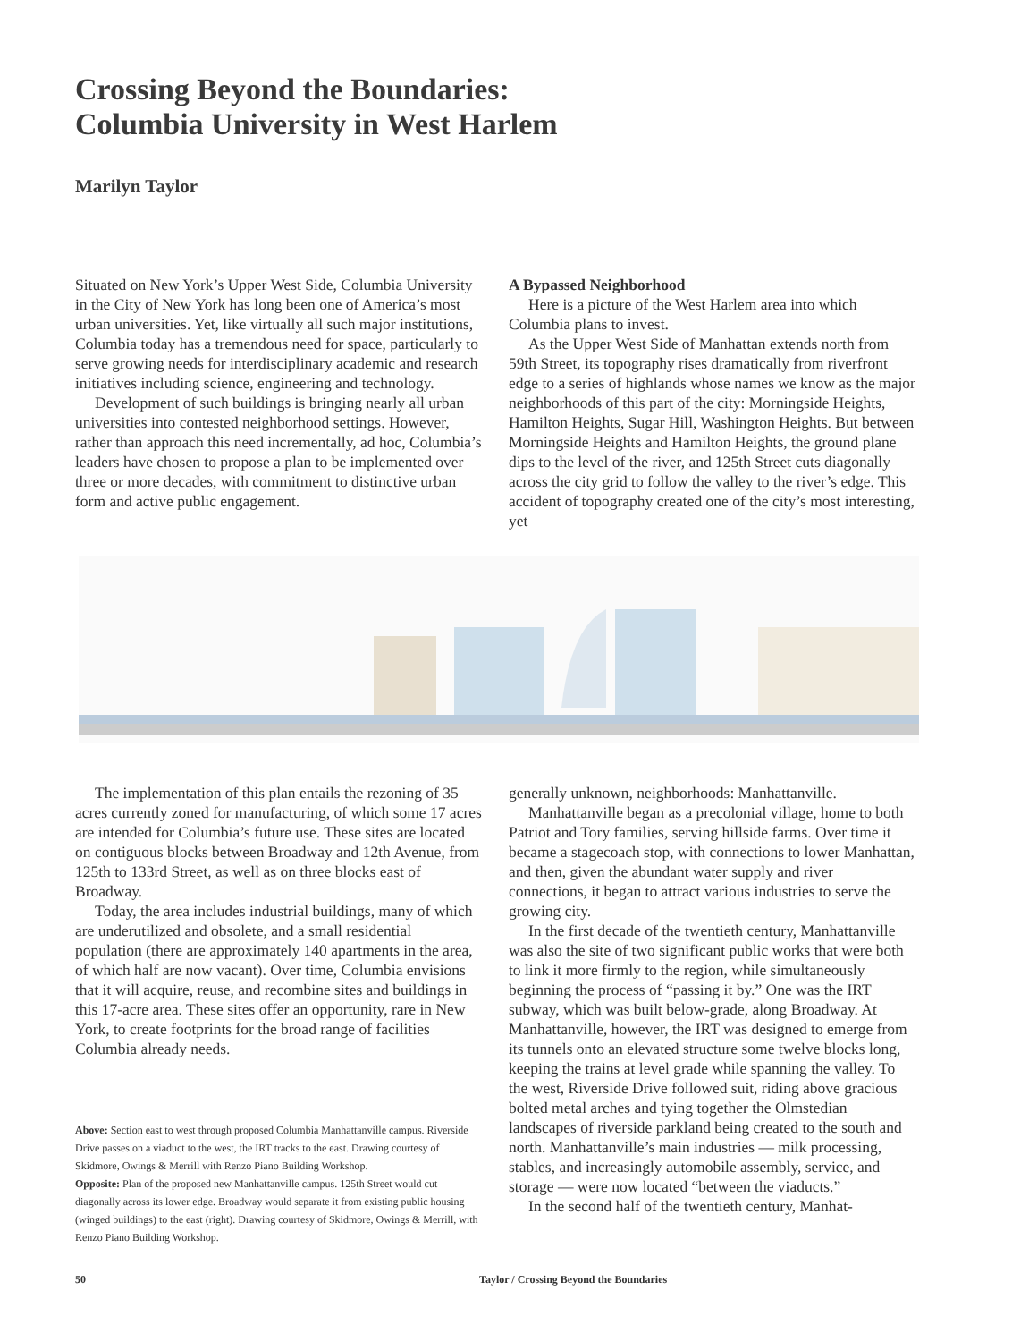Crossing Beyond the Boundaries:
Columbia University in West Harlem
Marilyn Taylor
Situated on New York’s Upper West Side, Columbia University in the City of New York has long been one of America’s most urban universities. Yet, like virtually all such major institutions, Columbia today has a tremendous need for space, particularly to serve growing needs for interdisciplinary academic and research initiatives including science, engineering and technology.
Development of such buildings is bringing nearly all urban universities into contested neighborhood settings. However, rather than approach this need incrementally, ad hoc, Columbia’s leaders have chosen to propose a plan to be implemented over three or more decades, with commitment to distinctive urban form and active public engagement.
A Bypassed Neighborhood
Here is a picture of the West Harlem area into which Columbia plans to invest.
As the Upper West Side of Manhattan extends north from 59th Street, its topography rises dramatically from riverfront edge to a series of highlands whose names we know as the major neighborhoods of this part of the city: Morningside Heights, Hamilton Heights, Sugar Hill, Washington Heights. But between Morningside Heights and Hamilton Heights, the ground plane dips to the level of the river, and 125th Street cuts diagonally across the city grid to follow the valley to the river’s edge. This accident of topography created one of the city’s most interesting, yet
The implementation of this plan entails the rezoning of 35 acres currently zoned for manufacturing, of which some 17 acres are intended for Columbia’s future use. These sites are located on contiguous blocks between Broadway and 12th Avenue, from 125th to 133rd Street, as well as on three blocks east of Broadway.
Today, the area includes industrial buildings, many of which are underutilized and obsolete, and a small residential population (there are approximately 140 apartments in the area, of which half are now vacant). Over time, Columbia envisions that it will acquire, reuse, and recombine sites and buildings in this 17-acre area. These sites offer an opportunity, rare in New York, to create footprints for the broad range of facilities Columbia already needs.
Above: Section east to west through proposed Columbia Manhattanville campus. Riverside Drive passes on a viaduct to the west, the IRT tracks to the east. Drawing courtesy of Skidmore, Owings & Merrill with Renzo Piano Building Workshop.
Opposite: Plan of the proposed new Manhattanville campus. 125th Street would cut diagonally across its lower edge. Broadway would separate it from existing public housing (winged buildings) to the east (right). Drawing courtesy of Skidmore, Owings & Merrill, with Renzo Piano Building Workshop.
generally unknown, neighborhoods: Manhattanville.
Manhattanville began as a precolonial village, home to both Patriot and Tory families, serving hillside farms. Over time it became a stagecoach stop, with connections to lower Manhattan, and then, given the abundant water supply and river connections, it began to attract various industries to serve the growing city.
In the first decade of the twentieth century, Manhattanville was also the site of two significant public works that were both to link it more firmly to the region, while simultaneously beginning the process of “passing it by.” One was the IRT subway, which was built below-grade, along Broadway. At Manhattanville, however, the IRT was designed to emerge from its tunnels onto an elevated structure some twelve blocks long, keeping the trains at level grade while spanning the valley. To the west, Riverside Drive followed suit, riding above gracious bolted metal arches and tying together the Olmstedian landscapes of riverside parkland being created to the south and north. Manhattanville’s main industries — milk processing, stables, and increasingly automobile assembly, service, and storage — were now located “between the viaducts.”
In the second half of the twentieth century, Manhat-
50 Taylor / Crossing Beyond the Boundaries